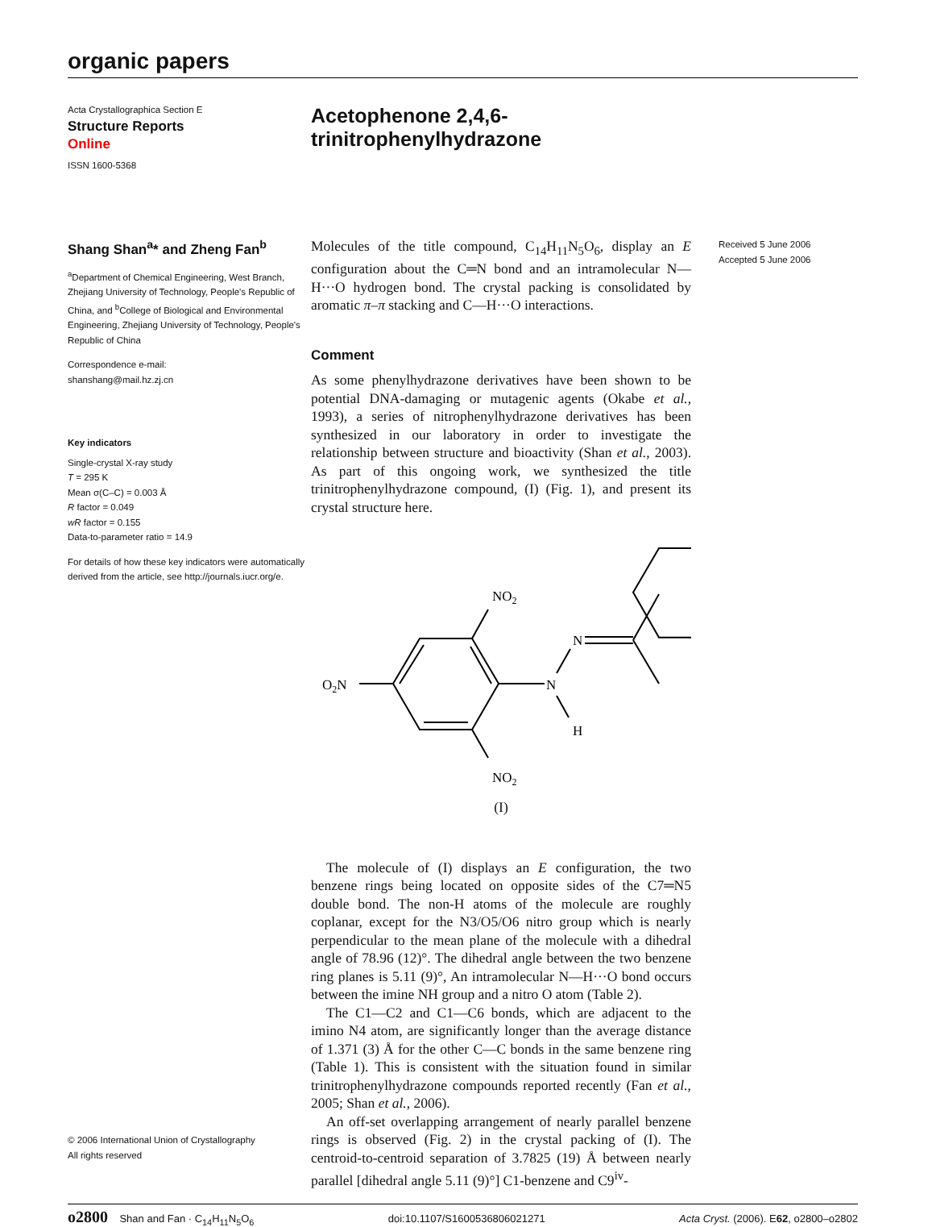organic papers
Acta Crystallographica Section E
Structure Reports
Online
ISSN 1600-5368
Acetophenone 2,4,6-trinitrophenylhydrazone
Shang Shan<sup>a</sup>* and Zheng Fan<sup>b</sup>
<sup>a</sup> Department of Chemical Engineering, West Branch, Zhejiang University of Technology, People's Republic of China, and <sup>b</sup>College of Biological and Environmental Engineering, Zhejiang University of Technology, People's Republic of China
Correspondence e-mail:
shanshang@mail.hz.zj.cn
Key indicators
Single-crystal X-ray study
T = 295 K
Mean σ(C–C) = 0.003 Å
R factor = 0.049
wR factor = 0.155
Data-to-parameter ratio = 14.9
For details of how these key indicators were automatically derived from the article, see http://journals.iucr.org/e.
© 2006 International Union of Crystallography
All rights reserved
Molecules of the title compound, C<sub>14</sub>H<sub>11</sub>N<sub>5</sub>O<sub>6</sub>, display an E configuration about the C═N bond and an intramolecular N—H···O hydrogen bond. The crystal packing is consolidated by aromatic π–π stacking and C—H···O interactions.
Comment
As some phenylhydrazone derivatives have been shown to be potential DNA-damaging or mutagenic agents (Okabe et al., 1993), a series of nitrophenylhydrazone derivatives has been synthesized in our laboratory in order to investigate the relationship between structure and bioactivity (Shan et al., 2003). As part of this ongoing work, we synthesized the title trinitrophenylhydrazone compound, (I) (Fig. 1), and present its crystal structure here.
NO2
O2N
N
N
H
NO2
(I)
The molecule of (I) displays an E configuration, the two benzene rings being located on opposite sides of the C7═N5 double bond. The non-H atoms of the molecule are roughly coplanar, except for the N3/O5/O6 nitro group which is nearly perpendicular to the mean plane of the molecule with a dihedral angle of 78.96 (12)°. The dihedral angle between the two benzene ring planes is 5.11 (9)°, An intramolecular N—H···O bond occurs between the imine NH group and a nitro O atom (Table 2).
The C1—C2 and C1—C6 bonds, which are adjacent to the imino N4 atom, are significantly longer than the average distance of 1.371 (3) Å for the other C—C bonds in the same benzene ring (Table 1). This is consistent with the situation found in similar trinitrophenylhydrazone compounds reported recently (Fan et al., 2005; Shan et al., 2006).
An off-set overlapping arrangement of nearly parallel benzene rings is observed (Fig. 2) in the crystal packing of (I). The centroid-to-centroid separation of 3.7825 (19) Å between nearly parallel [dihedral angle 5.11 (9)°] C1-benzene and C9<sup>iv</sup>-
Received 5 June 2006
Accepted 5 June 2006
o2800 Shan and Fan · C<sub>14</sub>H<sub>11</sub>N<sub>5</sub>O<sub>6</sub> doi:10.1107/S1600536806021271 Acta Cryst. (2006). E62, o2800–o2802